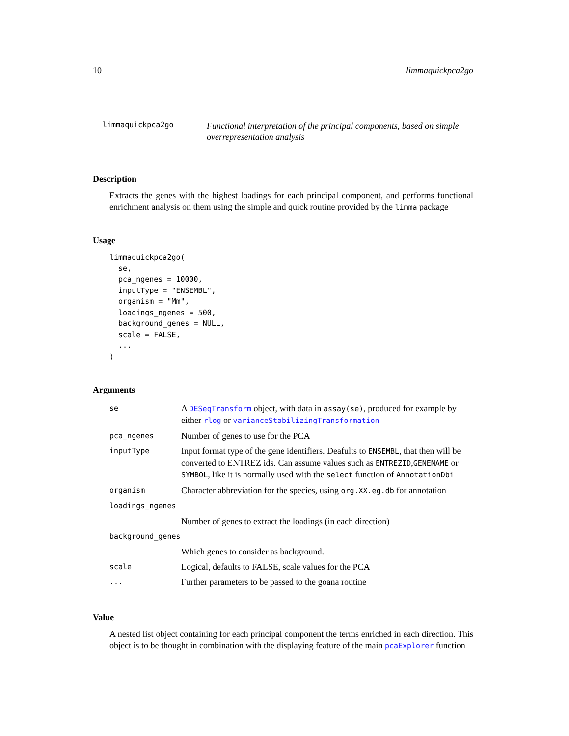10 limmaquickpca2go
limmaquickpca2go
Functional interpretation of the principal components, based on simple overrepresentation analysis
Description
Extracts the genes with the highest loadings for each principal component, and performs functional enrichment analysis on them using the simple and quick routine provided by the limma package
Usage
limmaquickpca2go(
  se,
  pca_ngenes = 10000,
  inputType = "ENSEMBL",
  organism = "Mm",
  loadings_ngenes = 500,
  background_genes = NULL,
  scale = FALSE,
  ...
)
Arguments
| se | A DESeqTransform object, with data in assay(se) , produced for example by either rlog or varianceStabilizingTransformation |
| pca_ngenes | Number of genes to use for the PCA |
| inputType | Input format type of the gene identifiers. Deafults to ENSEMBL , that then will be converted to ENTREZ ids. Can assume values such as ENTREZID , GENENAME or SYMBOL , like it is normally used with the select function of AnnotationDbi |
| organism | Character abbreviation for the species, using org.XX.eg.db for annotation |
| loadings_ngenes | |
| | Number of genes to extract the loadings (in each direction) |
| background_genes | |
| | Which genes to consider as background. |
| scale | Logical, defaults to FALSE, scale values for the PCA |
| ... | Further parameters to be passed to the goana routine |
Value
A nested list object containing for each principal component the terms enriched in each direction. This object is to be thought in combination with the displaying feature of the main pcaExplorer function